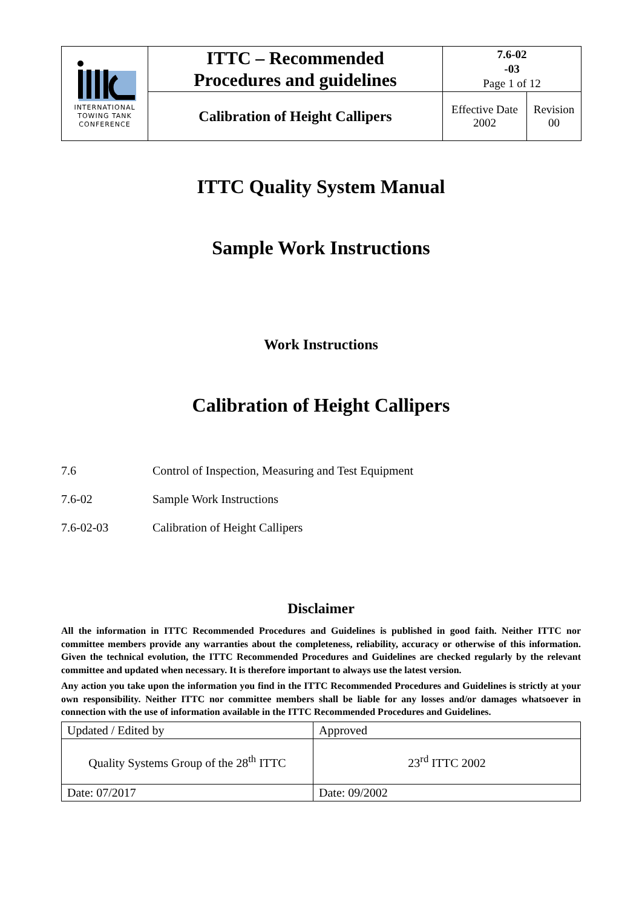| INTERNATIONAL TOWING TANK CONFERENCE | ITTC – Recommended Procedures and guidelines | 7.6-02 -03 Page 1 of 12 | |
| | Calibration of Height Callipers | Effective Date 2002 | Revision 00 |
ITTC Quality System Manual
Sample Work Instructions
Work Instructions
Calibration of Height Callipers
| 7.6 | Control of Inspection, Measuring and Test Equipment |
| 7.6-02 | Sample Work Instructions |
| 7.6-02-03 | Calibration of Height Callipers |
Disclaimer
All the information in ITTC Recommended Procedures and Guidelines is published in good faith. Neither ITTC nor committee members provide any warranties about the completeness, reliability, accuracy or otherwise of this information. Given the technical evolution, the ITTC Recommended Procedures and Guidelines are checked regularly by the relevant committee and updated when necessary. It is therefore important to always use the latest version.
Any action you take upon the information you find in the ITTC Recommended Procedures and Guidelines is strictly at your own responsibility. Neither ITTC nor committee members shall be liable for any losses and/or damages whatsoever in connection with the use of information available in the ITTC Recommended Procedures and Guidelines.
| Updated / Edited by | Approved |
| Quality Systems Group of the 28<sup>th</sup> ITTC | 23<sup>rd</sup> ITTC 2002 |
| Date: 07/2017 | Date: 09/2002 |